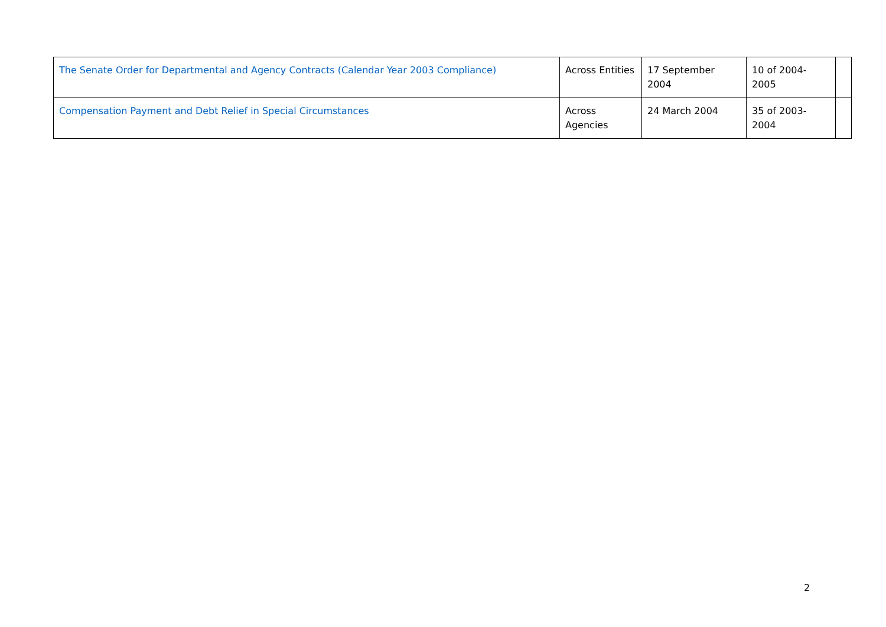| The Senate Order for Departmental and Agency Contracts (Calendar Year 2003 Compliance) | Across Entities | 17 September 2004 | 10 of 2004-2005 | |
| Compensation Payment and Debt Relief in Special Circumstances | Across Agencies | 24 March 2004 | 35 of 2003-2004 | |
2